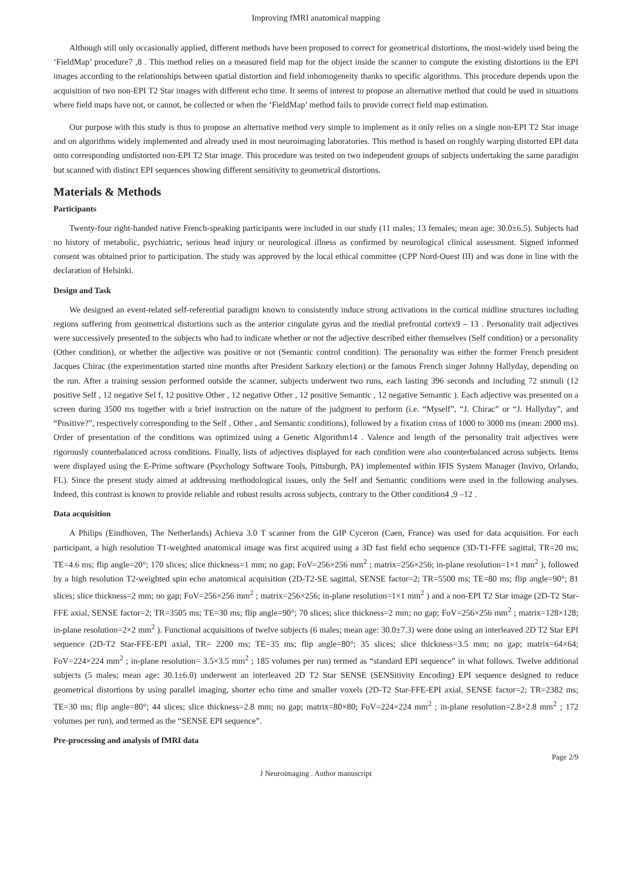Improving fMRI anatomical mapping
Although still only occasionally applied, different methods have been proposed to correct for geometrical distortions, the most-widely used being the ‘FieldMap’ procedure7 ,8 . This method relies on a measured field map for the object inside the scanner to compute the existing distortions in the EPI images according to the relationships between spatial distortion and field inhomogeneity thanks to specific algorithms. This procedure depends upon the acquisition of two non-EPI T2 Star images with different echo time. It seems of interest to propose an alternative method that could be used in situations where field maps have not, or cannot, be collected or when the ‘FieldMap’ method fails to provide correct field map estimation.
Our purpose with this study is thus to propose an alternative method very simple to implement as it only relies on a single non-EPI T2 Star image and on algorithms widely implemented and already used in most neuroimaging laboratories. This method is based on roughly warping distorted EPI data onto corresponding undistorted non-EPI T2 Star image. This procedure was tested on two independent groups of subjects undertaking the same paradigm but scanned with distinct EPI sequences showing different sensitivity to geometrical distortions.
Materials & Methods
Participants
Twenty-four right-handed native French-speaking participants were included in our study (11 males; 13 females; mean age: 30.0±6.5). Subjects had no history of metabolic, psychiatric, serious head injury or neurological illness as confirmed by neurological clinical assessment. Signed informed consent was obtained prior to participation. The study was approved by the local ethical committee (CPP Nord-Ouest III) and was done in line with the declaration of Helsinki.
Design and Task
We designed an event-related self-referential paradigm known to consistently induce strong activations in the cortical midline structures including regions suffering from geometrical distortions such as the anterior cingulate gyrus and the medial prefrontal cortex9 – 13 . Personality trait adjectives were successively presented to the subjects who had to indicate whether or not the adjective described either themselves (Self condition) or a personality (Other condition), or whether the adjective was positive or not (Semantic control condition). The personality was either the former French president Jacques Chirac (the experimentation started nine months after President Sarkozy election) or the famous French singer Johnny Hallyday, depending on the run. After a training session performed outside the scanner, subjects underwent two runs, each lasting 396 seconds and including 72 stimuli (12 positive Self , 12 negative Sel f, 12 positive Other , 12 negative Other , 12 positive Semantic , 12 negative Semantic ). Each adjective was presented on a screen during 3500 ms together with a brief instruction on the nature of the judgment to perform (i.e. “Myself”, “J. Chirac” or “J. Hallyday”, and “Positive?”, respectively corresponding to the Self , Other , and Semantic conditions), followed by a fixation cross of 1000 to 3000 ms (mean: 2000 ms). Order of presentation of the conditions was optimized using a Genetic Algorithm14 . Valence and length of the personality trait adjectives were rigorously counterbalanced across conditions. Finally, lists of adjectives displayed for each condition were also counterbalanced across subjects. Items were displayed using the E-Prime software (Psychology Software Tools, Pittsburgh, PA) implemented within IFIS System Manager (Invivo, Orlando, FL). Since the present study aimed at addressing methodological issues, only the Self and Semantic conditions were used in the following analyses. Indeed, this contrast is known to provide reliable and robust results across subjects, contrary to the Other condition4 ,9 –12 .
Data acquisition
A Philips (Eindhoven, The Netherlands) Achieva 3.0 T scanner from the GIP Cyceron (Caen, France) was used for data acquisition. For each participant, a high resolution T1-weighted anatomical image was first acquired using a 3D fast field echo sequence (3D-T1-FFE sagittal, TR=20 ms; TE=4.6 ms; flip angle=20°; 170 slices; slice thickness=1 mm; no gap; FoV=256×256 mm<sup>2</sup> ; matrix=256×256; in-plane resolution=1×1 mm<sup>2</sup> ), followed by a high resolution T2-weighted spin echo anatomical acquisition (2D-T2-SE sagittal, SENSE factor=2; TR=5500 ms; TE=80 ms; flip angle=90°; 81 slices; slice thickness=2 mm; no gap; FoV=256×256 mm<sup>2</sup> ; matrix=256×256; in-plane resolution=1×1 mm<sup>2</sup> ) and a non-EPI T2 Star image (2D-T2 Star-FFE axial, SENSE factor=2; TR=3505 ms; TE=30 ms; flip angle=90°; 70 slices; slice thickness=2 mm; no gap; FoV=256×256 mm<sup>2</sup> ; matrix=128×128; in-plane resolution=2×2 mm<sup>2</sup> ). Functional acquisitions of twelve subjects (6 males; mean age: 30.0±7.3) were done using an interleaved 2D T2 Star EPI sequence (2D-T2 Star-FFE-EPI axial, TR= 2200 ms; TE=35 ms; flip angle=80°; 35 slices; slice thickness=3.5 mm; no gap; matrix=64×64; FoV=224×224 mm<sup>2</sup> ; in-plane resolution= 3.5×3.5 mm<sup>2</sup> ; 185 volumes per run) termed as “standard EPI sequence” in what follows. Twelve additional subjects (5 males; mean age: 30.1±6.0) underwent an interleaved 2D T2 Star SENSE (SENSitivity Encoding) EPI sequence designed to reduce geometrical distortions by using parallel imaging, shorter echo time and smaller voxels (2D-T2 Star-FFE-EPI axial, SENSE factor=2; TR=2382 ms; TE=30 ms; flip angle=80°; 44 slices; slice thickness=2.8 mm; no gap; matrix=80×80; FoV=224×224 mm<sup>2</sup> ; in-plane resolution=2.8×2.8 mm<sup>2</sup> ; 172 volumes per run), and termed as the “SENSE EPI sequence”.
Pre-processing and analysis of fMRI data
Page 2/9
J Neuroimaging . Author manuscript